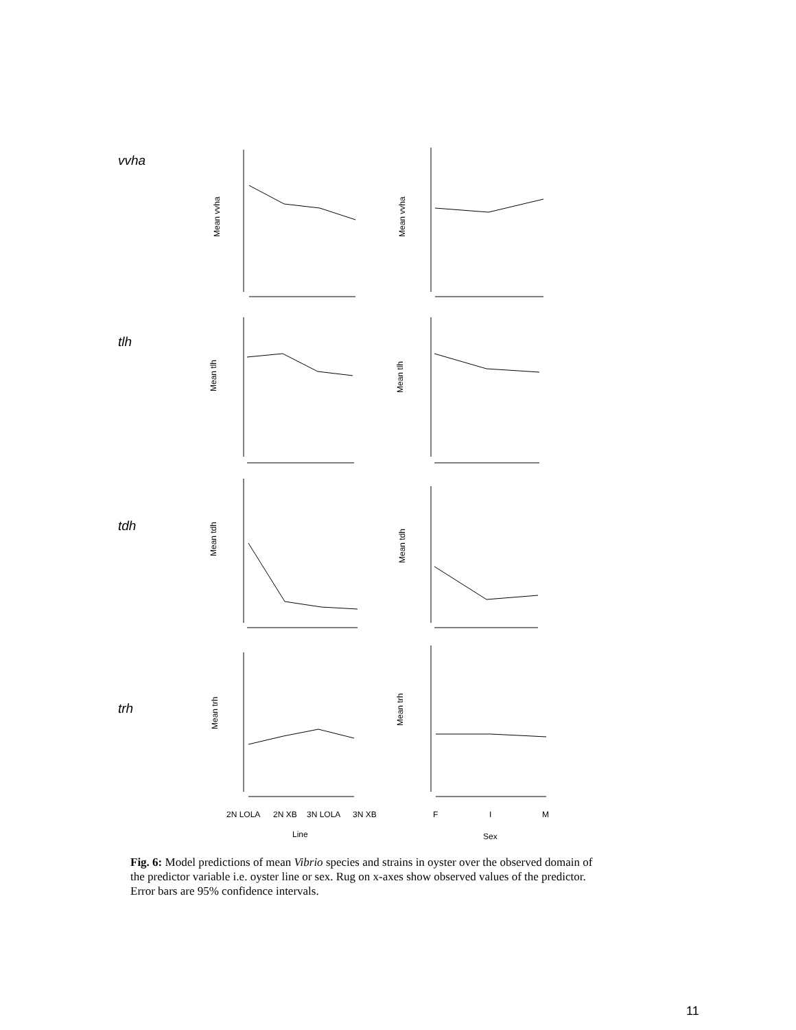vvha
tlh
tdh
trh
Mean vvha
Mean vvha
Mean tlh
Mean tlh
Mean tdh
Mean tdh
Mean trh
Mean trh
2N LOLA
2N XB
3N LOLA
3N XB
F
I
M
Line
Sex
Fig. 6: Model predictions of mean Vibrio species and strains in oyster over the observed domain of the predictor variable i.e. oyster line or sex. Rug on x-axes show observed values of the predictor. Error bars are 95% confidence intervals.
11